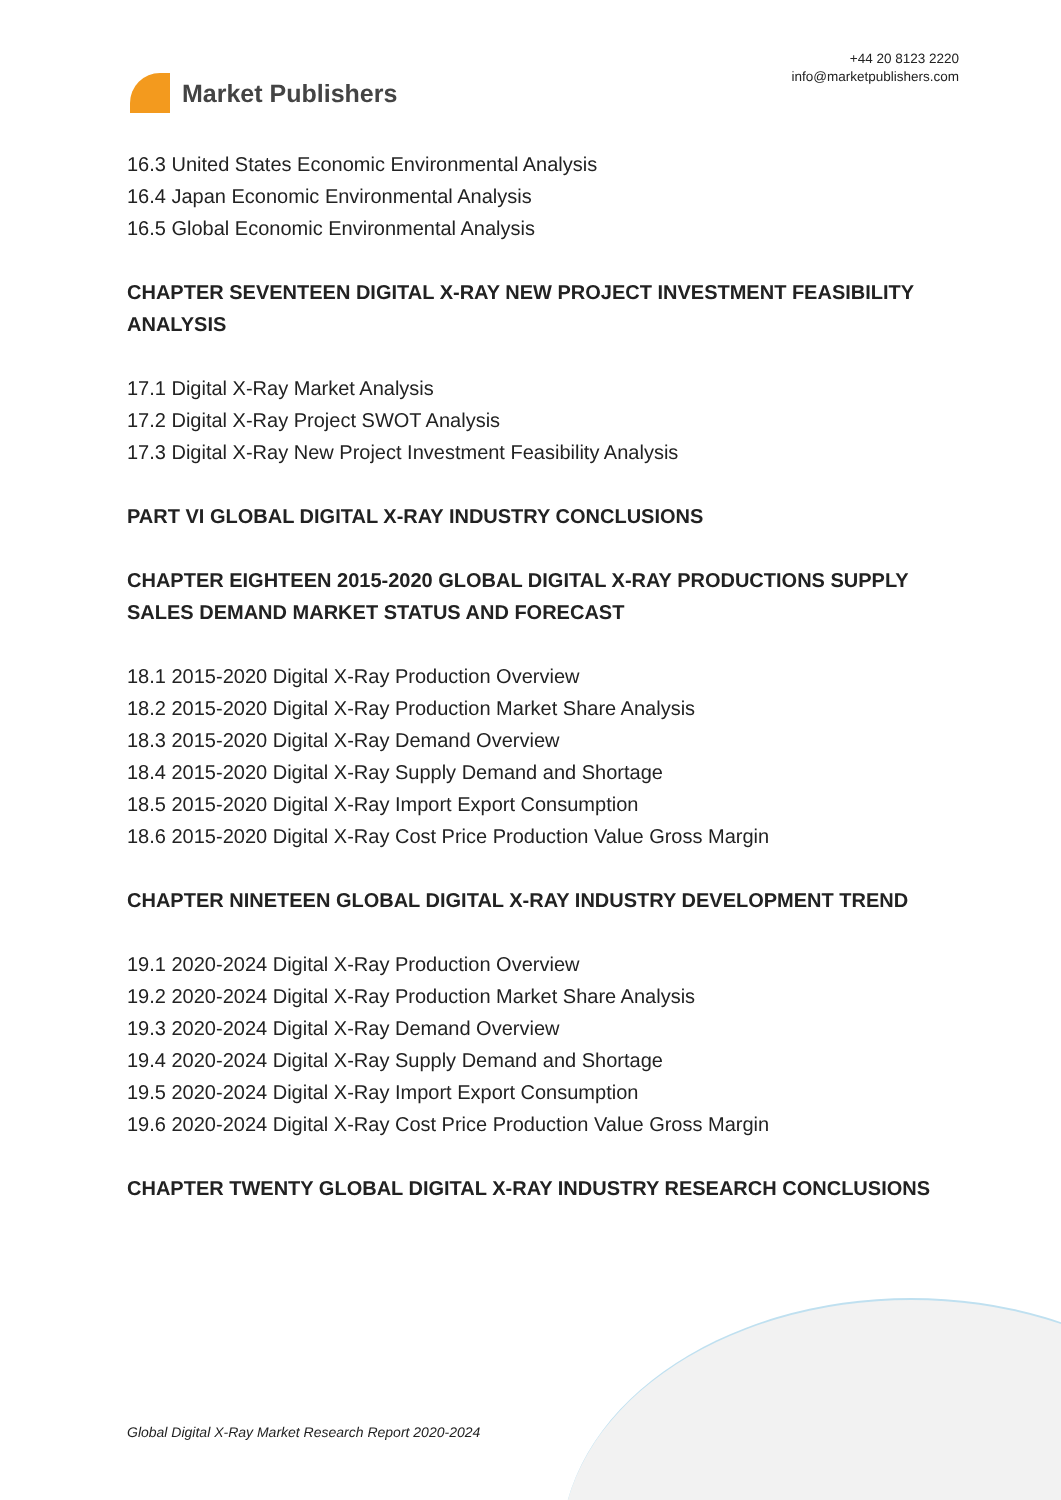Market Publishers
+44 20 8123 2220
info@marketpublishers.com
16.3 United States Economic Environmental Analysis
16.4 Japan Economic Environmental Analysis
16.5 Global Economic Environmental Analysis
CHAPTER SEVENTEEN DIGITAL X-RAY NEW PROJECT INVESTMENT FEASIBILITY ANALYSIS
17.1 Digital X-Ray Market Analysis
17.2 Digital X-Ray Project SWOT Analysis
17.3 Digital X-Ray New Project Investment Feasibility Analysis
PART VI GLOBAL DIGITAL X-RAY INDUSTRY CONCLUSIONS
CHAPTER EIGHTEEN 2015-2020 GLOBAL DIGITAL X-RAY PRODUCTIONS SUPPLY SALES DEMAND MARKET STATUS AND FORECAST
18.1 2015-2020 Digital X-Ray Production Overview
18.2 2015-2020 Digital X-Ray Production Market Share Analysis
18.3 2015-2020 Digital X-Ray Demand Overview
18.4 2015-2020 Digital X-Ray Supply Demand and Shortage
18.5 2015-2020 Digital X-Ray Import Export Consumption
18.6 2015-2020 Digital X-Ray Cost Price Production Value Gross Margin
CHAPTER NINETEEN GLOBAL DIGITAL X-RAY INDUSTRY DEVELOPMENT TREND
19.1 2020-2024 Digital X-Ray Production Overview
19.2 2020-2024 Digital X-Ray Production Market Share Analysis
19.3 2020-2024 Digital X-Ray Demand Overview
19.4 2020-2024 Digital X-Ray Supply Demand and Shortage
19.5 2020-2024 Digital X-Ray Import Export Consumption
19.6 2020-2024 Digital X-Ray Cost Price Production Value Gross Margin
CHAPTER TWENTY GLOBAL DIGITAL X-RAY INDUSTRY RESEARCH CONCLUSIONS
Global Digital X-Ray Market Research Report 2020-2024